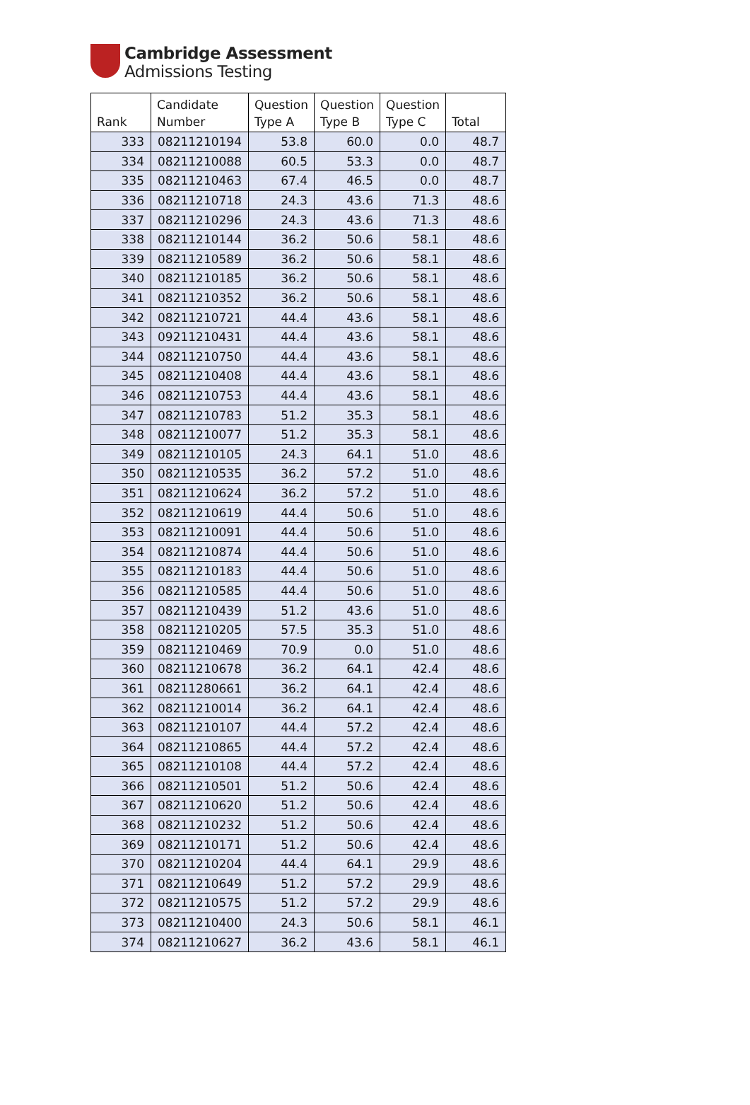Cambridge Assessment
Admissions Testing
| Rank | Candidate Number | Question Type A | Question Type B | Question Type C | Total |
| --- | --- | --- | --- | --- | --- |
| 333 | 08211210194 | 53.8 | 60.0 | 0.0 | 48.7 |
| 334 | 08211210088 | 60.5 | 53.3 | 0.0 | 48.7 |
| 335 | 08211210463 | 67.4 | 46.5 | 0.0 | 48.7 |
| 336 | 08211210718 | 24.3 | 43.6 | 71.3 | 48.6 |
| 337 | 08211210296 | 24.3 | 43.6 | 71.3 | 48.6 |
| 338 | 08211210144 | 36.2 | 50.6 | 58.1 | 48.6 |
| 339 | 08211210589 | 36.2 | 50.6 | 58.1 | 48.6 |
| 340 | 08211210185 | 36.2 | 50.6 | 58.1 | 48.6 |
| 341 | 08211210352 | 36.2 | 50.6 | 58.1 | 48.6 |
| 342 | 08211210721 | 44.4 | 43.6 | 58.1 | 48.6 |
| 343 | 09211210431 | 44.4 | 43.6 | 58.1 | 48.6 |
| 344 | 08211210750 | 44.4 | 43.6 | 58.1 | 48.6 |
| 345 | 08211210408 | 44.4 | 43.6 | 58.1 | 48.6 |
| 346 | 08211210753 | 44.4 | 43.6 | 58.1 | 48.6 |
| 347 | 08211210783 | 51.2 | 35.3 | 58.1 | 48.6 |
| 348 | 08211210077 | 51.2 | 35.3 | 58.1 | 48.6 |
| 349 | 08211210105 | 24.3 | 64.1 | 51.0 | 48.6 |
| 350 | 08211210535 | 36.2 | 57.2 | 51.0 | 48.6 |
| 351 | 08211210624 | 36.2 | 57.2 | 51.0 | 48.6 |
| 352 | 08211210619 | 44.4 | 50.6 | 51.0 | 48.6 |
| 353 | 08211210091 | 44.4 | 50.6 | 51.0 | 48.6 |
| 354 | 08211210874 | 44.4 | 50.6 | 51.0 | 48.6 |
| 355 | 08211210183 | 44.4 | 50.6 | 51.0 | 48.6 |
| 356 | 08211210585 | 44.4 | 50.6 | 51.0 | 48.6 |
| 357 | 08211210439 | 51.2 | 43.6 | 51.0 | 48.6 |
| 358 | 08211210205 | 57.5 | 35.3 | 51.0 | 48.6 |
| 359 | 08211210469 | 70.9 | 0.0 | 51.0 | 48.6 |
| 360 | 08211210678 | 36.2 | 64.1 | 42.4 | 48.6 |
| 361 | 08211280661 | 36.2 | 64.1 | 42.4 | 48.6 |
| 362 | 08211210014 | 36.2 | 64.1 | 42.4 | 48.6 |
| 363 | 08211210107 | 44.4 | 57.2 | 42.4 | 48.6 |
| 364 | 08211210865 | 44.4 | 57.2 | 42.4 | 48.6 |
| 365 | 08211210108 | 44.4 | 57.2 | 42.4 | 48.6 |
| 366 | 08211210501 | 51.2 | 50.6 | 42.4 | 48.6 |
| 367 | 08211210620 | 51.2 | 50.6 | 42.4 | 48.6 |
| 368 | 08211210232 | 51.2 | 50.6 | 42.4 | 48.6 |
| 369 | 08211210171 | 51.2 | 50.6 | 42.4 | 48.6 |
| 370 | 08211210204 | 44.4 | 64.1 | 29.9 | 48.6 |
| 371 | 08211210649 | 51.2 | 57.2 | 29.9 | 48.6 |
| 372 | 08211210575 | 51.2 | 57.2 | 29.9 | 48.6 |
| 373 | 08211210400 | 24.3 | 50.6 | 58.1 | 46.1 |
| 374 | 08211210627 | 36.2 | 43.6 | 58.1 | 46.1 |